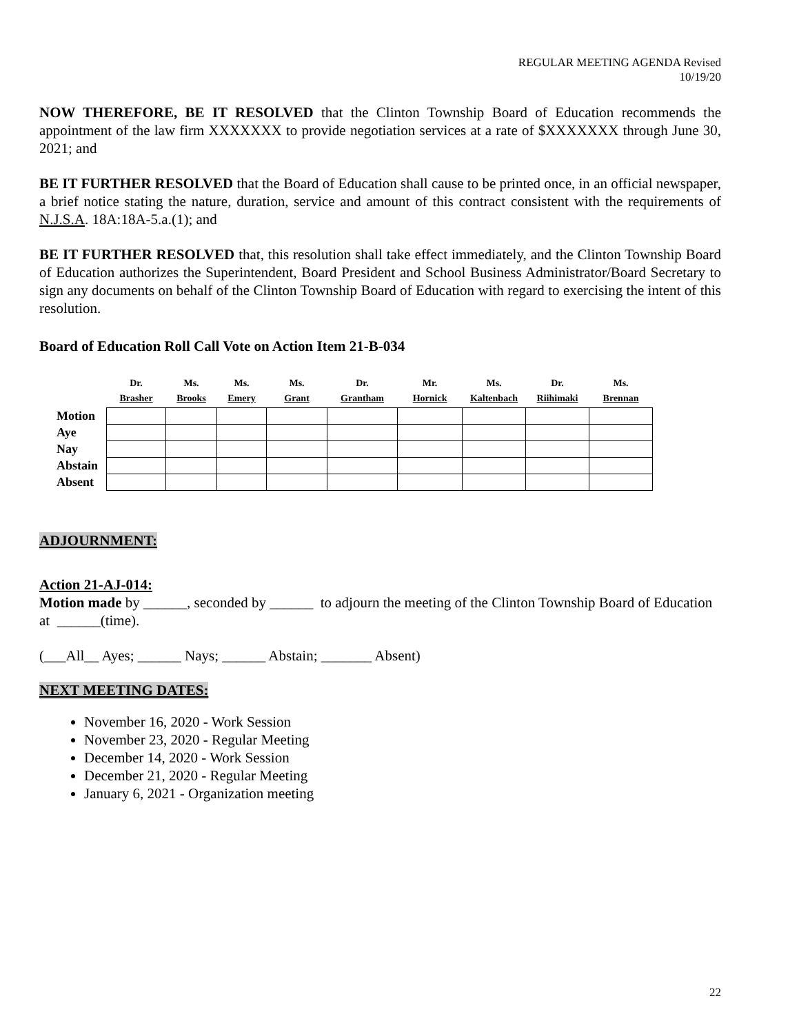REGULAR MEETING AGENDA Revised
10/19/20
NOW THEREFORE, BE IT RESOLVED that the Clinton Township Board of Education recommends the appointment of the law firm XXXXXXX to provide negotiation services at a rate of $XXXXXXX through June 30, 2021; and
BE IT FURTHER RESOLVED that the Board of Education shall cause to be printed once, in an official newspaper, a brief notice stating the nature, duration, service and amount of this contract consistent with the requirements of N.J.S.A. 18A:18A-5.a.(1); and
BE IT FURTHER RESOLVED that, this resolution shall take effect immediately, and the Clinton Township Board of Education authorizes the Superintendent, Board President and School Business Administrator/Board Secretary to sign any documents on behalf of the Clinton Township Board of Education with regard to exercising the intent of this resolution.
Board of Education Roll Call Vote on Action Item 21-B-034
| | Dr. Brasher | Ms. Brooks | Ms. Emery | Ms. Grant | Dr. Grantham | Mr. Hornick | Ms. Kaltenbach | Dr. Riihimaki | Ms. Brennan |
| --- | --- | --- | --- | --- | --- | --- | --- | --- | --- |
| Motion | | | | | | | | | |
| Aye | | | | | | | | | |
| Nay | | | | | | | | | |
| Abstain | | | | | | | | | |
| Absent | | | | | | | | | |
ADJOURNMENT:
Action 21-AJ-014:
Motion made by ______, seconded by ______ to adjourn the meeting of the Clinton Township Board of Education at ______(time).
(___All__ Ayes; ______ Nays; ______ Abstain; _______ Absent)
NEXT MEETING DATES:
November 16, 2020 - Work Session
November 23, 2020 - Regular Meeting
December 14, 2020 - Work Session
December 21, 2020 - Regular Meeting
January 6, 2021 - Organization meeting
22